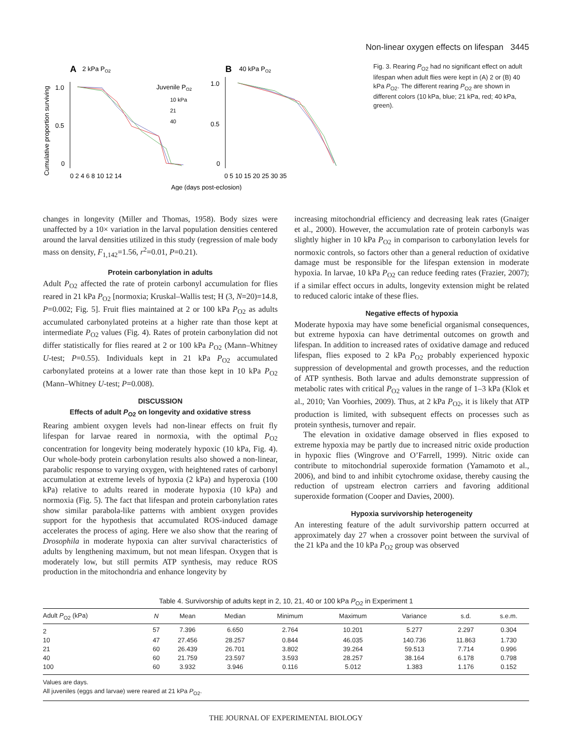Non-linear oxygen effects on lifespan 3445
A
2 kPa PO2
B
40 kPa PO2
Cumulative proportion surviving
1.0
0.5
0
1.0
0.5
0
Juvenile PO2
10 kPa
21
40
0 2 4 6 8 10 12 14
0 5 10 15 20 25 30 35
Age (days post-eclosion)
Fig. 3. Rearing P<sub>O2</sub> had no significant effect on adult lifespan when adult flies were kept in (A) 2 or (B) 40 kPa P<sub>O2</sub>. The different rearing P<sub>O2</sub> are shown in different colors (10 kPa, blue; 21 kPa, red; 40 kPa, green).
changes in longevity (Miller and Thomas, 1958). Body sizes were unaffected by a 10× variation in the larval population densities centered around the larval densities utilized in this study (regression of male body mass on density, F<sub>1,142</sub>=1.56, r<sup>2</sup>=0.01, P=0.21).
Protein carbonylation in adults
Adult P<sub>O2</sub> affected the rate of protein carbonyl accumulation for flies reared in 21 kPa P<sub>O2</sub> [normoxia; Kruskal–Wallis test; H (3, N=20)=14.8, P=0.002; Fig. 5]. Fruit flies maintained at 2 or 100 kPa P<sub>O2</sub> as adults accumulated carbonylated proteins at a higher rate than those kept at intermediate P<sub>O2</sub> values (Fig. 4). Rates of protein carbonylation did not differ statistically for flies reared at 2 or 100 kPa P<sub>O2</sub> (Mann–Whitney U-test; P=0.55). Individuals kept in 21 kPa P<sub>O2</sub> accumulated carbonylated proteins at a lower rate than those kept in 10 kPa P<sub>O2</sub> (Mann–Whitney U-test; P=0.008).
DISCUSSION
Effects of adult P<sub>O2</sub> on longevity and oxidative stress
Rearing ambient oxygen levels had non-linear effects on fruit fly lifespan for larvae reared in normoxia, with the optimal P<sub>O2</sub> concentration for longevity being moderately hypoxic (10 kPa, Fig. 4). Our whole-body protein carbonylation results also showed a non-linear, parabolic response to varying oxygen, with heightened rates of carbonyl accumulation at extreme levels of hypoxia (2 kPa) and hyperoxia (100 kPa) relative to adults reared in moderate hypoxia (10 kPa) and normoxia (Fig. 5). The fact that lifespan and protein carbonylation rates show similar parabola-like patterns with ambient oxygen provides support for the hypothesis that accumulated ROS-induced damage accelerates the process of aging. Here we also show that the rearing of Drosophila in moderate hypoxia can alter survival characteristics of adults by lengthening maximum, but not mean lifespan. Oxygen that is moderately low, but still permits ATP synthesis, may reduce ROS production in the mitochondria and enhance longevity by
increasing mitochondrial efficiency and decreasing leak rates (Gnaiger et al., 2000). However, the accumulation rate of protein carbonyls was slightly higher in 10 kPa P<sub>O2</sub> in comparison to carbonylation levels for normoxic controls, so factors other than a general reduction of oxidative damage must be responsible for the lifespan extension in moderate hypoxia. In larvae, 10 kPa P<sub>O2</sub> can reduce feeding rates (Frazier, 2007); if a similar effect occurs in adults, longevity extension might be related to reduced caloric intake of these flies.
Negative effects of hypoxia
Moderate hypoxia may have some beneficial organismal consequences, but extreme hypoxia can have detrimental outcomes on growth and lifespan. In addition to increased rates of oxidative damage and reduced lifespan, flies exposed to 2 kPa P<sub>O2</sub> probably experienced hypoxic suppression of developmental and growth processes, and the reduction of ATP synthesis. Both larvae and adults demonstrate suppression of metabolic rates with critical P<sub>O2</sub> values in the range of 1–3 kPa (Klok et al., 2010; Van Voorhies, 2009). Thus, at 2 kPa P<sub>O2</sub>, it is likely that ATP production is limited, with subsequent effects on processes such as protein synthesis, turnover and repair.
The elevation in oxidative damage observed in flies exposed to extreme hypoxia may be partly due to increased nitric oxide production in hypoxic flies (Wingrove and O’Farrell, 1999). Nitric oxide can contribute to mitochondrial superoxide formation (Yamamoto et al., 2006), and bind to and inhibit cytochrome oxidase, thereby causing the reduction of upstream electron carriers and favoring additional superoxide formation (Cooper and Davies, 2000).
Hypoxia survivorship heterogeneity
An interesting feature of the adult survivorship pattern occurred at approximately day 27 when a crossover point between the survival of the 21 kPa and the 10 kPa P<sub>O2</sub> group was observed
Table 4. Survivorship of adults kept in 2, 10, 21, 40 or 100 kPa P<sub>O2</sub> in Experiment 1
| Adult P<sub>O2</sub> (kPa) | N | Mean | Median | Minimum | Maximum | Variance | s.d. | s.e.m. |
| --- | --- | --- | --- | --- | --- | --- | --- | --- |
| 2 | 57 | 7.396 | 6.650 | 2.764 | 10.201 | 5.277 | 2.297 | 0.304 |
| 10 | 47 | 27.456 | 28.257 | 0.844 | 46.035 | 140.736 | 11.863 | 1.730 |
| 21 | 60 | 26.439 | 26.701 | 3.802 | 39.264 | 59.513 | 7.714 | 0.996 |
| 40 | 60 | 21.759 | 23.597 | 3.593 | 28.257 | 38.164 | 6.178 | 0.798 |
| 100 | 60 | 3.932 | 3.946 | 0.116 | 5.012 | 1.383 | 1.176 | 0.152 |
Values are days.
All juveniles (eggs and larvae) were reared at 21 kPa P<sub>O2</sub>.
THE JOURNAL OF EXPERIMENTAL BIOLOGY